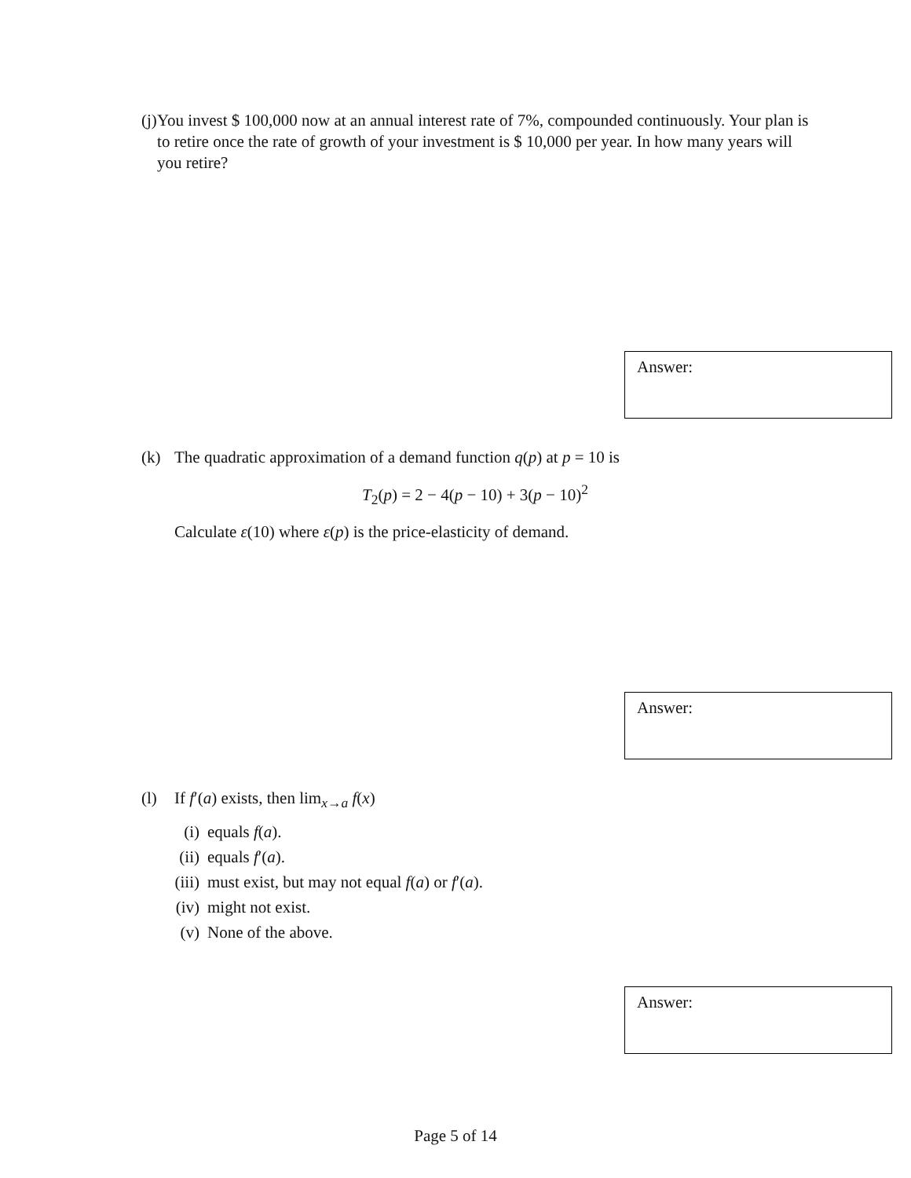(j) You invest $ 100,000 now at an annual interest rate of 7%, compounded continuously. Your plan is to retire once the rate of growth of your investment is $ 10,000 per year. In how many years will you retire?
Answer:
(k) The quadratic approximation of a demand function q(p) at p = 10 is
T<sub>2</sub>(p) = 2 − 4(p − 10) + 3(p − 10)<sup>2</sup>
Calculate ε(10) where ε(p) is the price-elasticity of demand.
Answer:
(l) If f′(a) exists, then lim<sub>x→a</sub> f(x)
(i) equals f(a).
(ii) equals f′(a).
(iii) must exist, but may not equal f(a) or f′(a).
(iv) might not exist.
(v) None of the above.
Answer:
Page 5 of 14